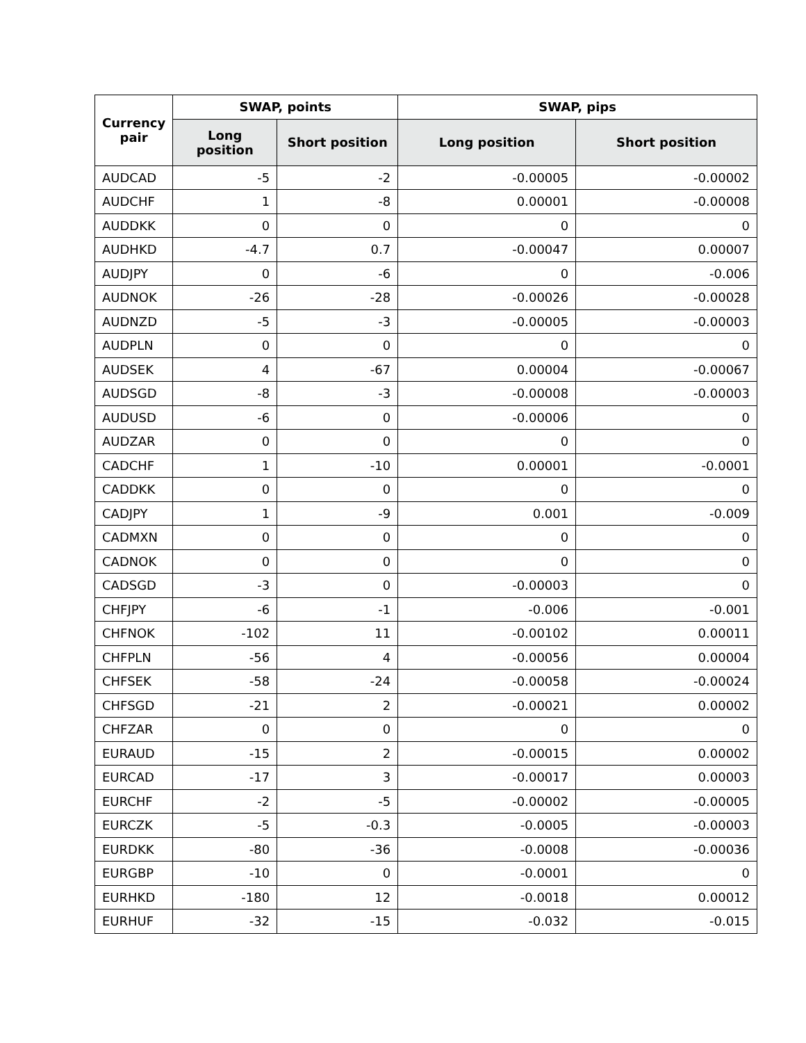| Currency pair | SWAP, points | | SWAP, pips | |
| --- | --- | --- | --- | --- |
| | Long position | Short position | Long position | Short position |
| AUDCAD | -5 | -2 | -0.00005 | -0.00002 |
| AUDCHF | 1 | -8 | 0.00001 | -0.00008 |
| AUDDKK | 0 | 0 | 0 | 0 |
| AUDHKD | -4.7 | 0.7 | -0.00047 | 0.00007 |
| AUDJPY | 0 | -6 | 0 | -0.006 |
| AUDNOK | -26 | -28 | -0.00026 | -0.00028 |
| AUDNZD | -5 | -3 | -0.00005 | -0.00003 |
| AUDPLN | 0 | 0 | 0 | 0 |
| AUDSEK | 4 | -67 | 0.00004 | -0.00067 |
| AUDSGD | -8 | -3 | -0.00008 | -0.00003 |
| AUDUSD | -6 | 0 | -0.00006 | 0 |
| AUDZAR | 0 | 0 | 0 | 0 |
| CADCHF | 1 | -10 | 0.00001 | -0.0001 |
| CADDKK | 0 | 0 | 0 | 0 |
| CADJPY | 1 | -9 | 0.001 | -0.009 |
| CADMXN | 0 | 0 | 0 | 0 |
| CADNOK | 0 | 0 | 0 | 0 |
| CADSGD | -3 | 0 | -0.00003 | 0 |
| CHFJPY | -6 | -1 | -0.006 | -0.001 |
| CHFNOK | -102 | 11 | -0.00102 | 0.00011 |
| CHFPLN | -56 | 4 | -0.00056 | 0.00004 |
| CHFSEK | -58 | -24 | -0.00058 | -0.00024 |
| CHFSGD | -21 | 2 | -0.00021 | 0.00002 |
| CHFZAR | 0 | 0 | 0 | 0 |
| EURAUD | -15 | 2 | -0.00015 | 0.00002 |
| EURCAD | -17 | 3 | -0.00017 | 0.00003 |
| EURCHF | -2 | -5 | -0.00002 | -0.00005 |
| EURCZK | -5 | -0.3 | -0.0005 | -0.00003 |
| EURDKK | -80 | -36 | -0.0008 | -0.00036 |
| EURGBP | -10 | 0 | -0.0001 | 0 |
| EURHKD | -180 | 12 | -0.0018 | 0.00012 |
| EURHUF | -32 | -15 | -0.032 | -0.015 |